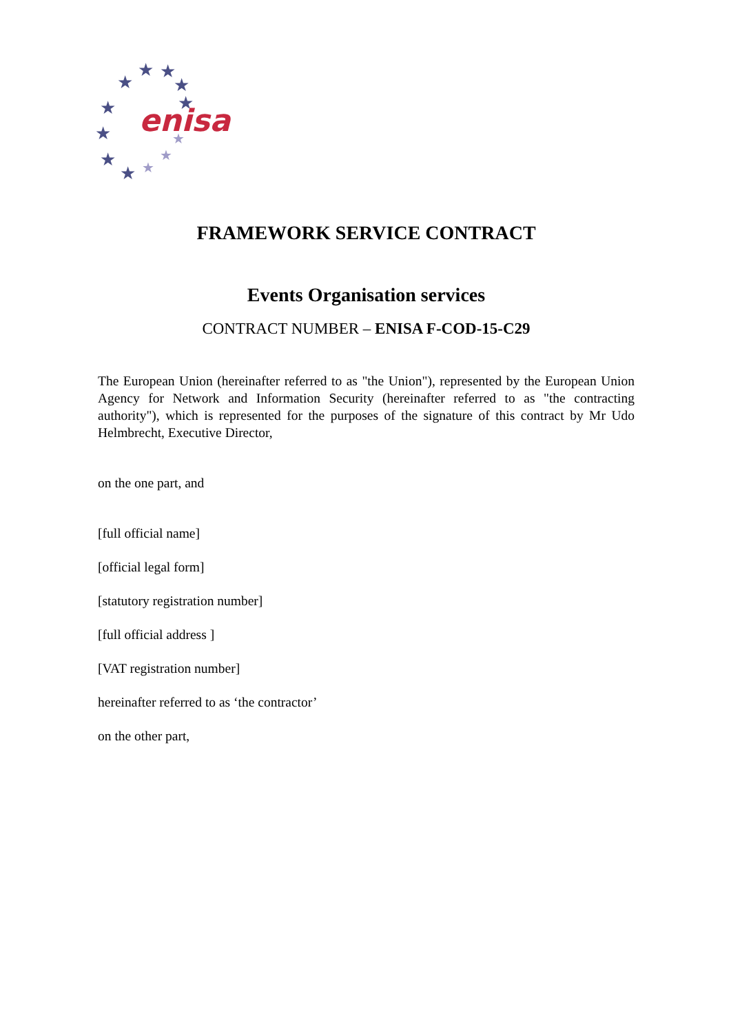★
★
★
★
★
★
★
★
★
★
★
★
enisa
FRAMEWORK SERVICE CONTRACT
Events Organisation services
CONTRACT NUMBER – ENISA F-COD-15-C29
The European Union (hereinafter referred to as "the Union"), represented by the European Union Agency for Network and Information Security (hereinafter referred to as "the contracting authority"), which is represented for the purposes of the signature of this contract by Mr Udo Helmbrecht, Executive Director,
on the one part, and
[full official name]
[official legal form]
[statutory registration number]
[full official address ]
[VAT registration number]
hereinafter referred to as ‘the contractor’
on the other part,